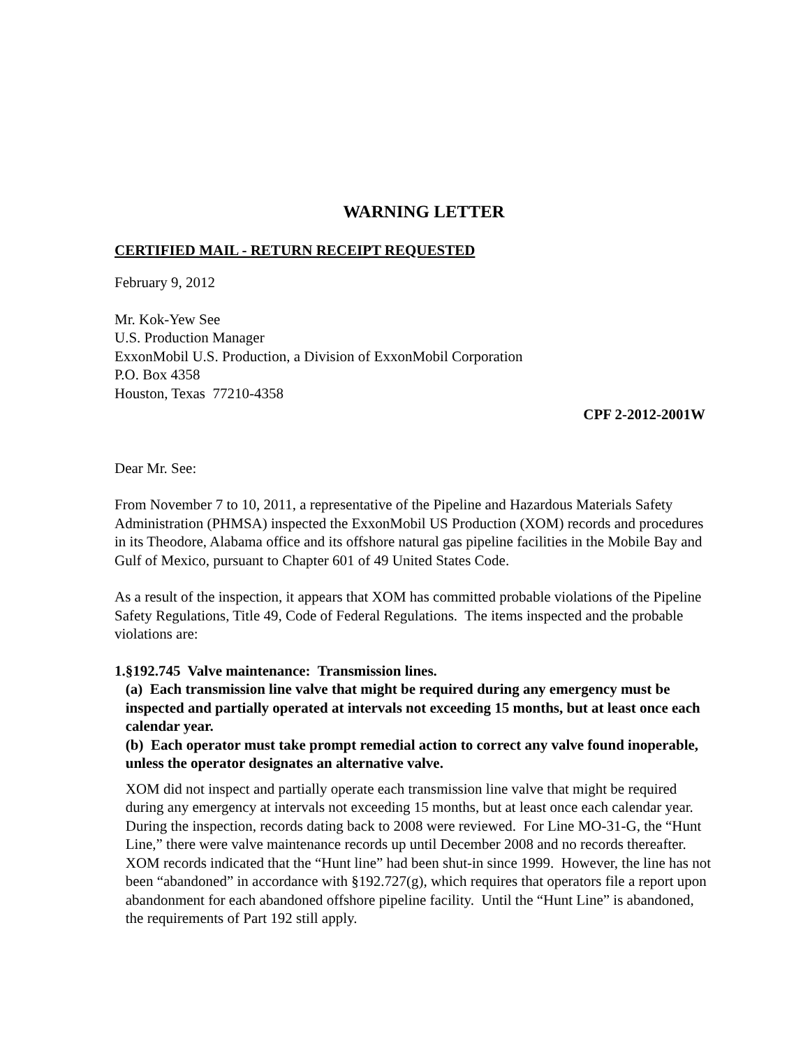WARNING LETTER
CERTIFIED MAIL - RETURN RECEIPT REQUESTED
February 9, 2012
Mr. Kok-Yew See
U.S. Production Manager
ExxonMobil U.S. Production, a Division of ExxonMobil Corporation
P.O. Box 4358
Houston, Texas 77210-4358
CPF 2-2012-2001W
Dear Mr. See:
From November 7 to 10, 2011, a representative of the Pipeline and Hazardous Materials Safety Administration (PHMSA) inspected the ExxonMobil US Production (XOM) records and procedures in its Theodore, Alabama office and its offshore natural gas pipeline facilities in the Mobile Bay and Gulf of Mexico, pursuant to Chapter 601 of 49 United States Code.
As a result of the inspection, it appears that XOM has committed probable violations of the Pipeline Safety Regulations, Title 49, Code of Federal Regulations. The items inspected and the probable violations are:
1. §192.745 Valve maintenance: Transmission lines.
(a) Each transmission line valve that might be required during any emergency must be inspected and partially operated at intervals not exceeding 15 months, but at least once each calendar year.
(b) Each operator must take prompt remedial action to correct any valve found inoperable, unless the operator designates an alternative valve.
XOM did not inspect and partially operate each transmission line valve that might be required during any emergency at intervals not exceeding 15 months, but at least once each calendar year. During the inspection, records dating back to 2008 were reviewed. For Line MO-31-G, the “Hunt Line,” there were valve maintenance records up until December 2008 and no records thereafter. XOM records indicated that the “Hunt line” had been shut-in since 1999. However, the line has not been “abandoned” in accordance with §192.727(g), which requires that operators file a report upon abandonment for each abandoned offshore pipeline facility. Until the “Hunt Line” is abandoned, the requirements of Part 192 still apply.